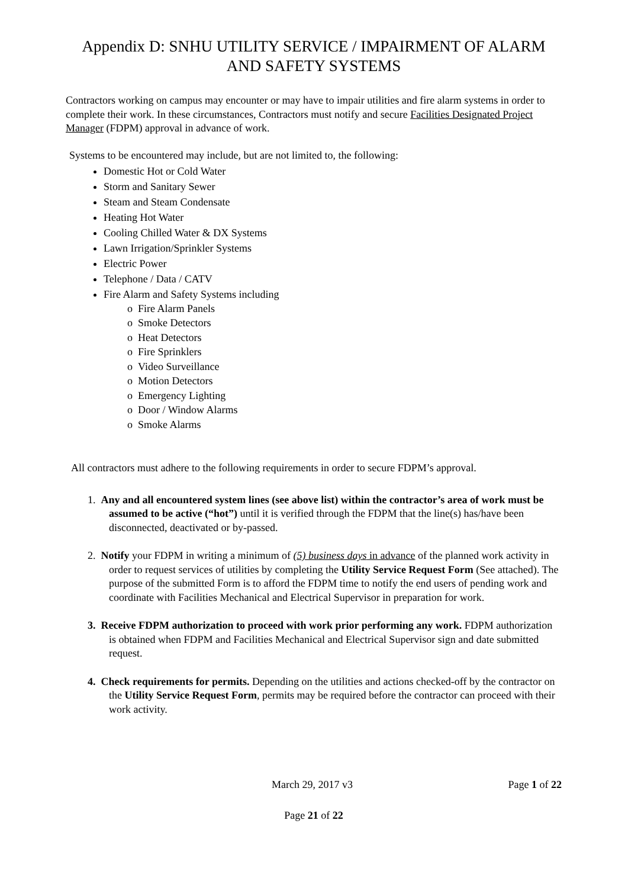Appendix D: SNHU UTILITY SERVICE / IMPAIRMENT OF ALARM AND SAFETY SYSTEMS
Contractors working on campus may encounter or may have to impair utilities and fire alarm systems in order to complete their work. In these circumstances, Contractors must notify and secure Facilities Designated Project Manager (FDPM) approval in advance of work.
Systems to be encountered may include, but are not limited to, the following:
Domestic Hot or Cold Water
Storm and Sanitary Sewer
Steam and Steam Condensate
Heating Hot Water
Cooling Chilled Water & DX Systems
Lawn Irrigation/Sprinkler Systems
Electric Power
Telephone / Data / CATV
Fire Alarm and Safety Systems including
o Fire Alarm Panels
o Smoke Detectors
o Heat Detectors
o Fire Sprinklers
o Video Surveillance
o Motion Detectors
o Emergency Lighting
o Door / Window Alarms
o Smoke Alarms
All contractors must adhere to the following requirements in order to secure FDPM’s approval.
1. Any and all encountered system lines (see above list) within the contractor’s area of work must be assumed to be active (“hot”) until it is verified through the FDPM that the line(s) has/have been disconnected, deactivated or by-passed.
2. Notify your FDPM in writing a minimum of (5) business days in advance of the planned work activity in order to request services of utilities by completing the Utility Service Request Form (See attached). The purpose of the submitted Form is to afford the FDPM time to notify the end users of pending work and coordinate with Facilities Mechanical and Electrical Supervisor in preparation for work.
3. Receive FDPM authorization to proceed with work prior performing any work. FDPM authorization is obtained when FDPM and Facilities Mechanical and Electrical Supervisor sign and date submitted request.
4. Check requirements for permits. Depending on the utilities and actions checked-off by the contractor on the Utility Service Request Form, permits may be required before the contractor can proceed with their work activity.
March 29, 2017 v3 Page 1 of 22
Page 21 of 22